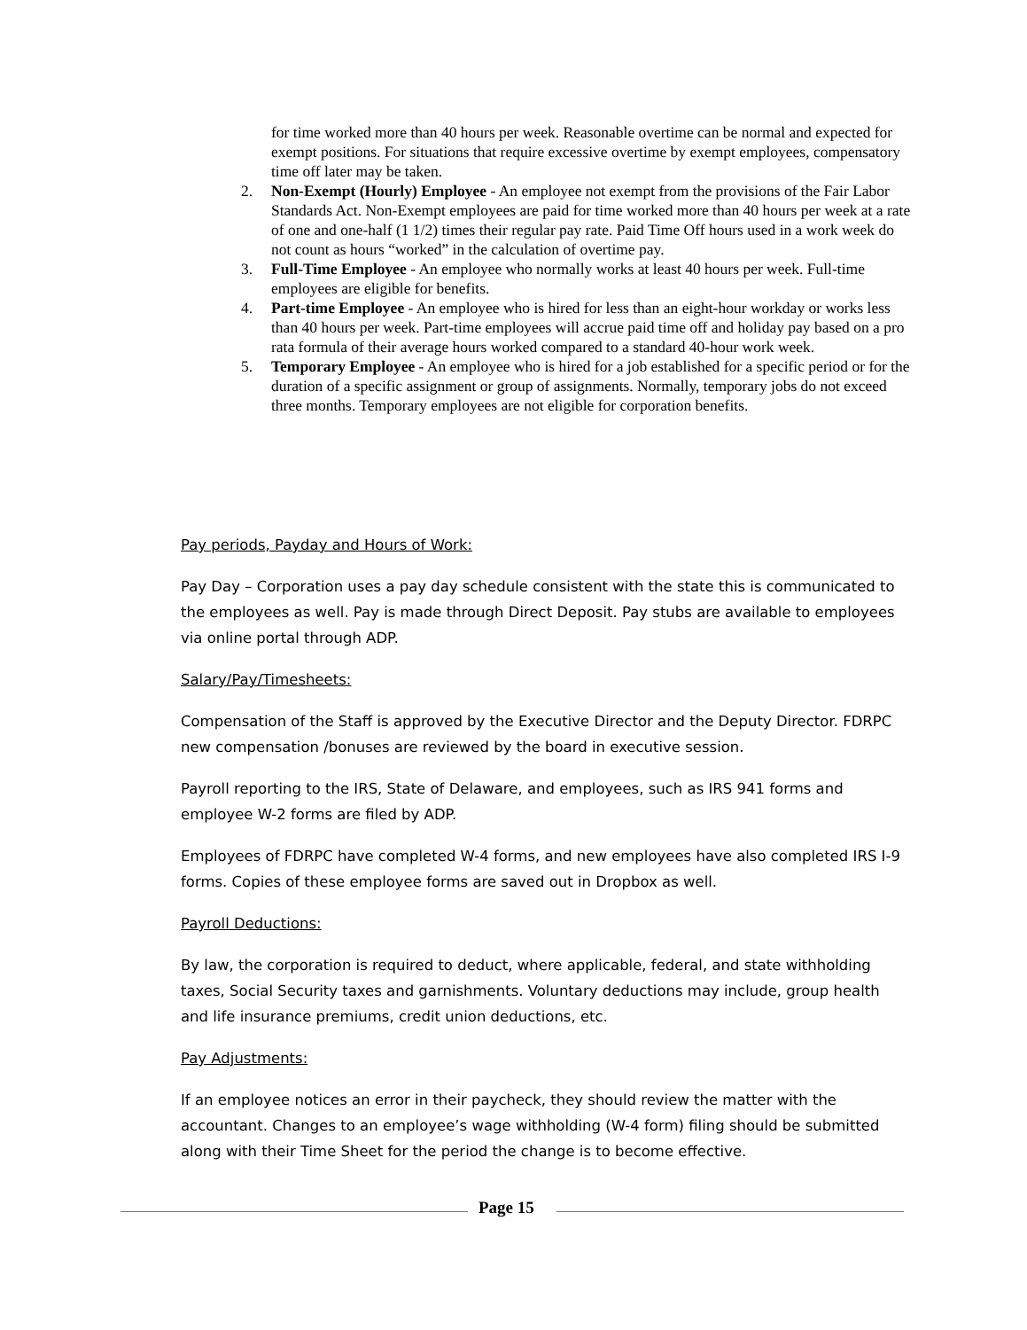for time worked more than 40 hours per week. Reasonable overtime can be normal and expected for exempt positions. For situations that require excessive overtime by exempt employees, compensatory time off later may be taken.
2. Non-Exempt (Hourly) Employee - An employee not exempt from the provisions of the Fair Labor Standards Act. Non-Exempt employees are paid for time worked more than 40 hours per week at a rate of one and one-half (1 1/2) times their regular pay rate. Paid Time Off hours used in a work week do not count as hours “worked” in the calculation of overtime pay.
3. Full-Time Employee - An employee who normally works at least 40 hours per week. Full-time employees are eligible for benefits.
4. Part-time Employee - An employee who is hired for less than an eight-hour workday or works less than 40 hours per week. Part-time employees will accrue paid time off and holiday pay based on a pro rata formula of their average hours worked compared to a standard 40-hour work week.
5. Temporary Employee - An employee who is hired for a job established for a specific period or for the duration of a specific assignment or group of assignments. Normally, temporary jobs do not exceed three months. Temporary employees are not eligible for corporation benefits.
Pay periods, Payday and Hours of Work:
Pay Day – Corporation uses a pay day schedule consistent with the state this is communicated to the employees as well. Pay is made through Direct Deposit. Pay stubs are available to employees via online portal through ADP.
Salary/Pay/Timesheets:
Compensation of the Staff is approved by the Executive Director and the Deputy Director. FDRPC new compensation /bonuses are reviewed by the board in executive session.
Payroll reporting to the IRS, State of Delaware, and employees, such as IRS 941 forms and employee W-2 forms are filed by ADP.
Employees of FDRPC have completed W-4 forms, and new employees have also completed IRS I-9 forms. Copies of these employee forms are saved out in Dropbox as well.
Payroll Deductions:
By law, the corporation is required to deduct, where applicable, federal, and state withholding taxes, Social Security taxes and garnishments. Voluntary deductions may include, group health and life insurance premiums, credit union deductions, etc.
Pay Adjustments:
If an employee notices an error in their paycheck, they should review the matter with the accountant. Changes to an employee’s wage withholding (W-4 form) filing should be submitted along with their Time Sheet for the period the change is to become effective.
Page 15